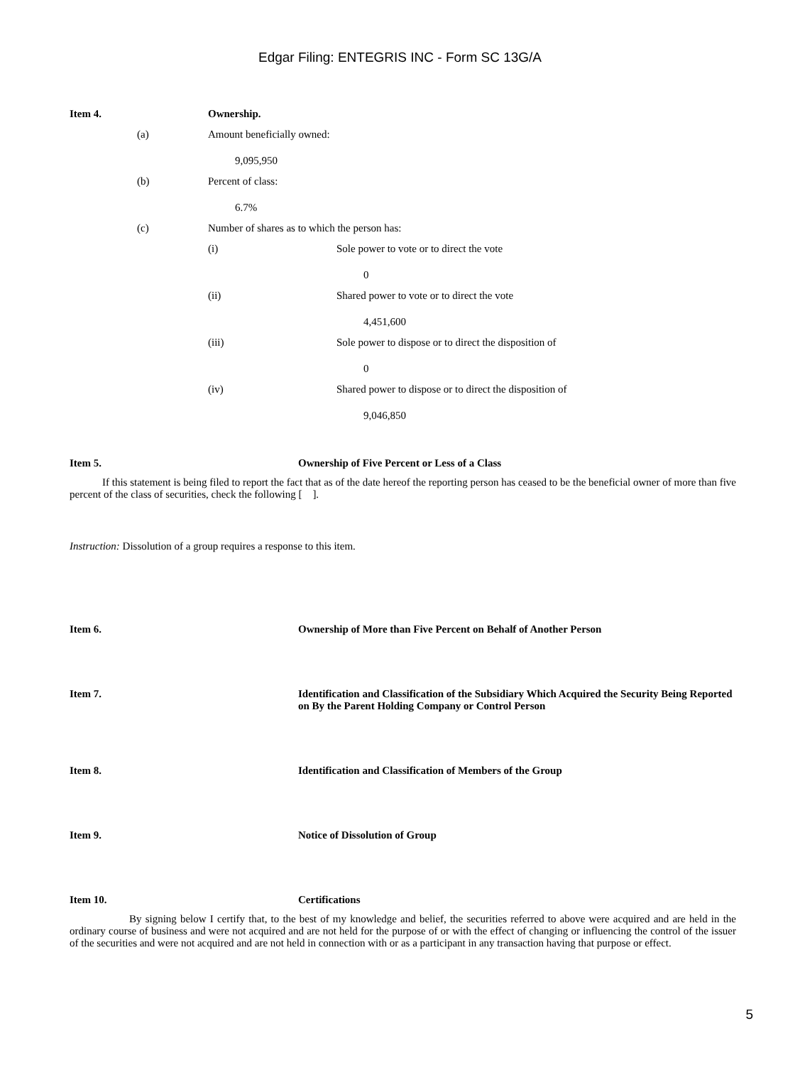Edgar Filing: ENTEGRIS INC - Form SC 13G/A
Item 4. Ownership.
(a) Amount beneficially owned:
9,095,950
(b) Percent of class:
6.7%
(c) Number of shares as to which the person has:
(i) Sole power to vote or to direct the vote
0
(ii) Shared power to vote or to direct the vote
4,451,600
(iii) Sole power to dispose or to direct the disposition of
0
(iv) Shared power to dispose or to direct the disposition of
9,046,850
Item 5. Ownership of Five Percent or Less of a Class
If this statement is being filed to report the fact that as of the date hereof the reporting person has ceased to be the beneficial owner of more than five percent of the class of securities, check the following [ ].
Instruction: Dissolution of a group requires a response to this item.
Item 6. Ownership of More than Five Percent on Behalf of Another Person
Item 7. Identification and Classification of the Subsidiary Which Acquired the Security Being Reported on By the Parent Holding Company or Control Person
Item 8. Identification and Classification of Members of the Group
Item 9. Notice of Dissolution of Group
Item 10. Certifications
By signing below I certify that, to the best of my knowledge and belief, the securities referred to above were acquired and are held in the ordinary course of business and were not acquired and are not held for the purpose of or with the effect of changing or influencing the control of the issuer of the securities and were not acquired and are not held in connection with or as a participant in any transaction having that purpose or effect.
5